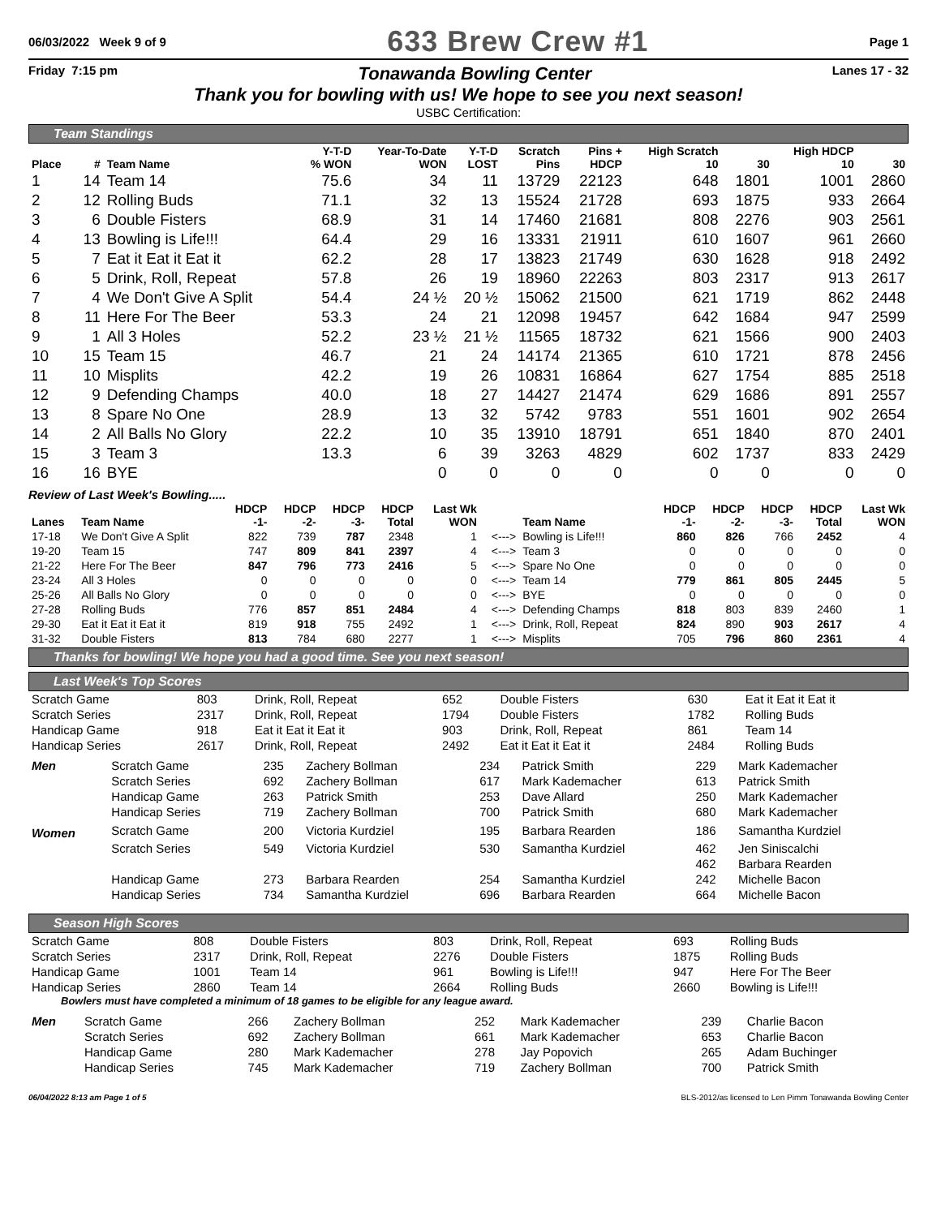06/03/2022 Week 9 of 9 633 Brew Crew #1 Page 1
Friday 7:15 pm Tonawanda Bowling Center Lanes 17 - 32
Thank you for bowling with us! We hope to see you next season!
USBC Certification:
Team Standings
| Place | # | Team Name | Y-T-D % WON | Year-To-Date WON | Y-T-D LOST | Scratch Pins | Pins + HDCP | High Scratch 10 | 30 | High HDCP 10 | 30 |
| --- | --- | --- | --- | --- | --- | --- | --- | --- | --- | --- | --- |
| 1 | 14 | Team 14 | 75.6 | 34 | 11 | 13729 | 22123 | 648 | 1801 | 1001 | 2860 |
| 2 | 12 | Rolling Buds | 71.1 | 32 | 13 | 15524 | 21728 | 693 | 1875 | 933 | 2664 |
| 3 | 6 | Double Fisters | 68.9 | 31 | 14 | 17460 | 21681 | 808 | 2276 | 903 | 2561 |
| 4 | 13 | Bowling is Life!!! | 64.4 | 29 | 16 | 13331 | 21911 | 610 | 1607 | 961 | 2660 |
| 5 | 7 | Eat it Eat it Eat it | 62.2 | 28 | 17 | 13823 | 21749 | 630 | 1628 | 918 | 2492 |
| 6 | 5 | Drink, Roll, Repeat | 57.8 | 26 | 19 | 18960 | 22263 | 803 | 2317 | 913 | 2617 |
| 7 | 4 | We Don't Give A Split | 54.4 | 24 ½ | 20 ½ | 15062 | 21500 | 621 | 1719 | 862 | 2448 |
| 8 | 11 | Here For The Beer | 53.3 | 24 | 21 | 12098 | 19457 | 642 | 1684 | 947 | 2599 |
| 9 | 1 | All 3 Holes | 52.2 | 23 ½ | 21 ½ | 11565 | 18732 | 621 | 1566 | 900 | 2403 |
| 10 | 15 | Team 15 | 46.7 | 21 | 24 | 14174 | 21365 | 610 | 1721 | 878 | 2456 |
| 11 | 10 | Misplits | 42.2 | 19 | 26 | 10831 | 16864 | 627 | 1754 | 885 | 2518 |
| 12 | 9 | Defending Champs | 40.0 | 18 | 27 | 14427 | 21474 | 629 | 1686 | 891 | 2557 |
| 13 | 8 | Spare No One | 28.9 | 13 | 32 | 5742 | 9783 | 551 | 1601 | 902 | 2654 |
| 14 | 2 | All Balls No Glory | 22.2 | 10 | 35 | 13910 | 18791 | 651 | 1840 | 870 | 2401 |
| 15 | 3 | Team 3 | 13.3 | 6 | 39 | 3263 | 4829 | 602 | 1737 | 833 | 2429 |
| 16 | 16 | BYE | | 0 | 0 | 0 | 0 | 0 | 0 | 0 | 0 |
Review of Last Week's Bowling.....
| Lanes | Team Name | HDCP -1- | HDCP -2- | HDCP -3- | HDCP Total | Last Wk WON | | Team Name | HDCP -1- | HDCP -2- | HDCP -3- | HDCP Total | Last Wk WON |
| --- | --- | --- | --- | --- | --- | --- | --- | --- | --- | --- | --- | --- | --- |
| 17-18 | We Don't Give A Split | 822 | 739 | 787 | 2348 | 1 | <---> | Bowling is Life!!! | 860 | 826 | 766 | 2452 | 4 |
| 19-20 | Team 15 | 747 | 809 | 841 | 2397 | 4 | <---> | Team 3 | 0 | 0 | 0 | 0 | 0 |
| 21-22 | Here For The Beer | 847 | 796 | 773 | 2416 | 5 | <---> | Spare No One | 0 | 0 | 0 | 0 | 0 |
| 23-24 | All 3 Holes | 0 | 0 | 0 | 0 | 0 | <---> | Team 14 | 779 | 861 | 805 | 2445 | 5 |
| 25-26 | All Balls No Glory | 0 | 0 | 0 | 0 | 0 | <---> | BYE | 0 | 0 | 0 | 0 | 0 |
| 27-28 | Rolling Buds | 776 | 857 | 851 | 2484 | 4 | <---> | Defending Champs | 818 | 803 | 839 | 2460 | 1 |
| 29-30 | Eat it Eat it Eat it | 819 | 918 | 755 | 2492 | 1 | <---> | Drink, Roll, Repeat | 824 | 890 | 903 | 2617 | 4 |
| 31-32 | Double Fisters | 813 | 784 | 680 | 2277 | 1 | <---> | Misplits | 705 | 796 | 860 | 2361 | 4 |
Thanks for bowling! We hope you had a good time. See you next season!
Last Week's Top Scores
| Scratch Game | 803 | Drink, Roll, Repeat | 652 | Double Fisters | 630 | Eat it Eat it Eat it |
| Scratch Series | 2317 | Drink, Roll, Repeat | 1794 | Double Fisters | 1782 | Rolling Buds |
| Handicap Game | 918 | Eat it Eat it Eat it | 903 | Drink, Roll, Repeat | 861 | Team 14 |
| Handicap Series | 2617 | Drink, Roll, Repeat | 2492 | Eat it Eat it Eat it | 2484 | Rolling Buds |
| Men | Scratch Game | 235 | Zachery Bollman | 234 | Patrick Smith | 229 | Mark Kademacher |
| | Scratch Series | 692 | Zachery Bollman | 617 | Mark Kademacher | 613 | Patrick Smith |
| | Handicap Game | 263 | Patrick Smith | 253 | Dave Allard | 250 | Mark Kademacher |
| | Handicap Series | 719 | Zachery Bollman | 700 | Patrick Smith | 680 | Mark Kademacher |
| Women | Scratch Game | 200 | Victoria Kurdziel | 195 | Barbara Rearden | 186 | Samantha Kurdziel |
| | Scratch Series | 549 | Victoria Kurdziel | 530 | Samantha Kurdziel | 462 | Jen Siniscalchi |
| | | | | | | 462 | Barbara Rearden |
| | Handicap Game | 273 | Barbara Rearden | 254 | Samantha Kurdziel | 242 | Michelle Bacon |
| | Handicap Series | 734 | Samantha Kurdziel | 696 | Barbara Rearden | 664 | Michelle Bacon |
Season High Scores
| Scratch Game | 808 | Double Fisters | 803 | Drink, Roll, Repeat | 693 | Rolling Buds |
| Scratch Series | 2317 | Drink, Roll, Repeat | 2276 | Double Fisters | 1875 | Rolling Buds |
| Handicap Game | 1001 | Team 14 | 961 | Bowling is Life!!! | 947 | Here For The Beer |
| Handicap Series | 2860 | Team 14 | 2664 | Rolling Buds | 2660 | Bowling is Life!!! |
Bowlers must have completed a minimum of 18 games to be eligible for any league award.
| Men | Scratch Game | 266 | Zachery Bollman | 252 | Mark Kademacher | 239 | Charlie Bacon |
| | Scratch Series | 692 | Zachery Bollman | 661 | Mark Kademacher | 653 | Charlie Bacon |
| | Handicap Game | 280 | Mark Kademacher | 278 | Jay Popovich | 265 | Adam Buchinger |
| | Handicap Series | 745 | Mark Kademacher | 719 | Zachery Bollman | 700 | Patrick Smith |
06/04/2022 8:13 am Page 1 of 5 BLS-2012/as licensed to Len Pimm Tonawanda Bowling Center